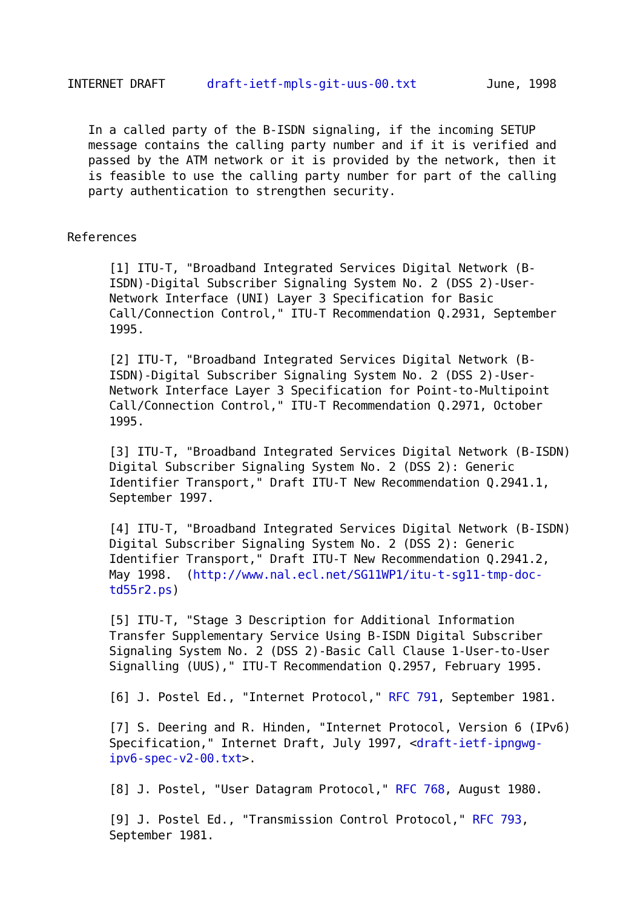INTERNET DRAFT      draft-ietf-mpls-git-uus-00.txt          June, 1998


   In a called party of the B-ISDN signaling, if the incoming SETUP
   message contains the calling party number and if it is verified and
   passed by the ATM network or it is provided by the network, then it
   is feasible to use the calling party number for part of the calling
   party authentication to strengthen security.


References

      [1] ITU-T, "Broadband Integrated Services Digital Network (B-
      ISDN)-Digital Subscriber Signaling System No. 2 (DSS 2)-User-
      Network Interface (UNI) Layer 3 Specification for Basic
      Call/Connection Control," ITU-T Recommendation Q.2931, September
      1995.

      [2] ITU-T, "Broadband Integrated Services Digital Network (B-
      ISDN)-Digital Subscriber Signaling System No. 2 (DSS 2)-User-
      Network Interface Layer 3 Specification for Point-to-Multipoint
      Call/Connection Control," ITU-T Recommendation Q.2971, October
      1995.

      [3] ITU-T, "Broadband Integrated Services Digital Network (B-ISDN)
      Digital Subscriber Signaling System No. 2 (DSS 2): Generic
      Identifier Transport," Draft ITU-T New Recommendation Q.2941.1,
      September 1997.

      [4] ITU-T, "Broadband Integrated Services Digital Network (B-ISDN)
      Digital Subscriber Signaling System No. 2 (DSS 2): Generic
      Identifier Transport," Draft ITU-T New Recommendation Q.2941.2,
      May 1998.  (http://www.nal.ecl.net/SG11WP1/itu-t-sg11-tmp-doc-
      td55r2.ps)

      [5] ITU-T, "Stage 3 Description for Additional Information
      Transfer Supplementary Service Using B-ISDN Digital Subscriber
      Signaling System No. 2 (DSS 2)-Basic Call Clause 1-User-to-User
      Signalling (UUS)," ITU-T Recommendation Q.2957, February 1995.

      [6] J. Postel Ed., "Internet Protocol," RFC 791, September 1981.

      [7] S. Deering and R. Hinden, "Internet Protocol, Version 6 (IPv6)
      Specification," Internet Draft, July 1997, <draft-ietf-ipngwg-
      ipv6-spec-v2-00.txt>.

      [8] J. Postel, "User Datagram Protocol," RFC 768, August 1980.

      [9] J. Postel Ed., "Transmission Control Protocol," RFC 793,
      September 1981.